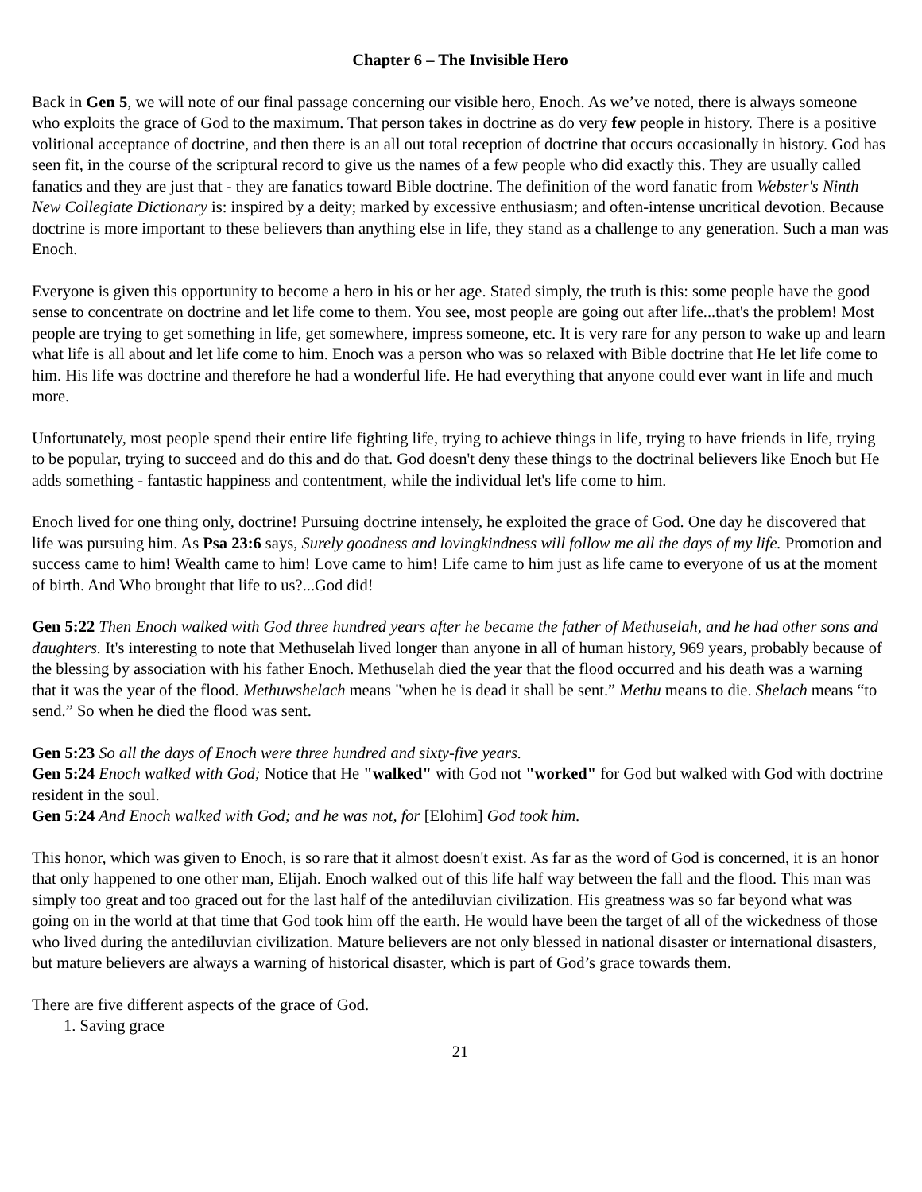Chapter 6 – The Invisible Hero
Back in Gen 5, we will note of our final passage concerning our visible hero, Enoch. As we’ve noted, there is always someone who exploits the grace of God to the maximum. That person takes in doctrine as do very few people in history. There is a positive volitional acceptance of doctrine, and then there is an all out total reception of doctrine that occurs occasionally in history. God has seen fit, in the course of the scriptural record to give us the names of a few people who did exactly this. They are usually called fanatics and they are just that - they are fanatics toward Bible doctrine. The definition of the word fanatic from Webster's Ninth New Collegiate Dictionary is: inspired by a deity; marked by excessive enthusiasm; and often-intense uncritical devotion. Because doctrine is more important to these believers than anything else in life, they stand as a challenge to any generation. Such a man was Enoch.
Everyone is given this opportunity to become a hero in his or her age. Stated simply, the truth is this: some people have the good sense to concentrate on doctrine and let life come to them. You see, most people are going out after life...that's the problem! Most people are trying to get something in life, get somewhere, impress someone, etc. It is very rare for any person to wake up and learn what life is all about and let life come to him. Enoch was a person who was so relaxed with Bible doctrine that He let life come to him. His life was doctrine and therefore he had a wonderful life. He had everything that anyone could ever want in life and much more.
Unfortunately, most people spend their entire life fighting life, trying to achieve things in life, trying to have friends in life, trying to be popular, trying to succeed and do this and do that. God doesn't deny these things to the doctrinal believers like Enoch but He adds something - fantastic happiness and contentment, while the individual let's life come to him.
Enoch lived for one thing only, doctrine! Pursuing doctrine intensely, he exploited the grace of God. One day he discovered that life was pursuing him. As Psa 23:6 says, Surely goodness and lovingkindness will follow me all the days of my life. Promotion and success came to him! Wealth came to him! Love came to him! Life came to him just as life came to everyone of us at the moment of birth. And Who brought that life to us?...God did!
Gen 5:22 Then Enoch walked with God three hundred years after he became the father of Methuselah, and he had other sons and daughters. It's interesting to note that Methuselah lived longer than anyone in all of human history, 969 years, probably because of the blessing by association with his father Enoch. Methuselah died the year that the flood occurred and his death was a warning that it was the year of the flood. Methuwshelach means "when he is dead it shall be sent.” Methu means to die. Shelach means “to send.” So when he died the flood was sent.
Gen 5:23 So all the days of Enoch were three hundred and sixty-five years.
Gen 5:24 Enoch walked with God; Notice that He "walked" with God not "worked" for God but walked with God with doctrine resident in the soul.
Gen 5:24 And Enoch walked with God; and he was not, for [Elohim] God took him.
This honor, which was given to Enoch, is so rare that it almost doesn't exist. As far as the word of God is concerned, it is an honor that only happened to one other man, Elijah. Enoch walked out of this life half way between the fall and the flood. This man was simply too great and too graced out for the last half of the antediluvian civilization. His greatness was so far beyond what was going on in the world at that time that God took him off the earth. He would have been the target of all of the wickedness of those who lived during the antediluvian civilization. Mature believers are not only blessed in national disaster or international disasters, but mature believers are always a warning of historical disaster, which is part of God’s grace towards them.
There are five different aspects of the grace of God.
1. Saving grace
21